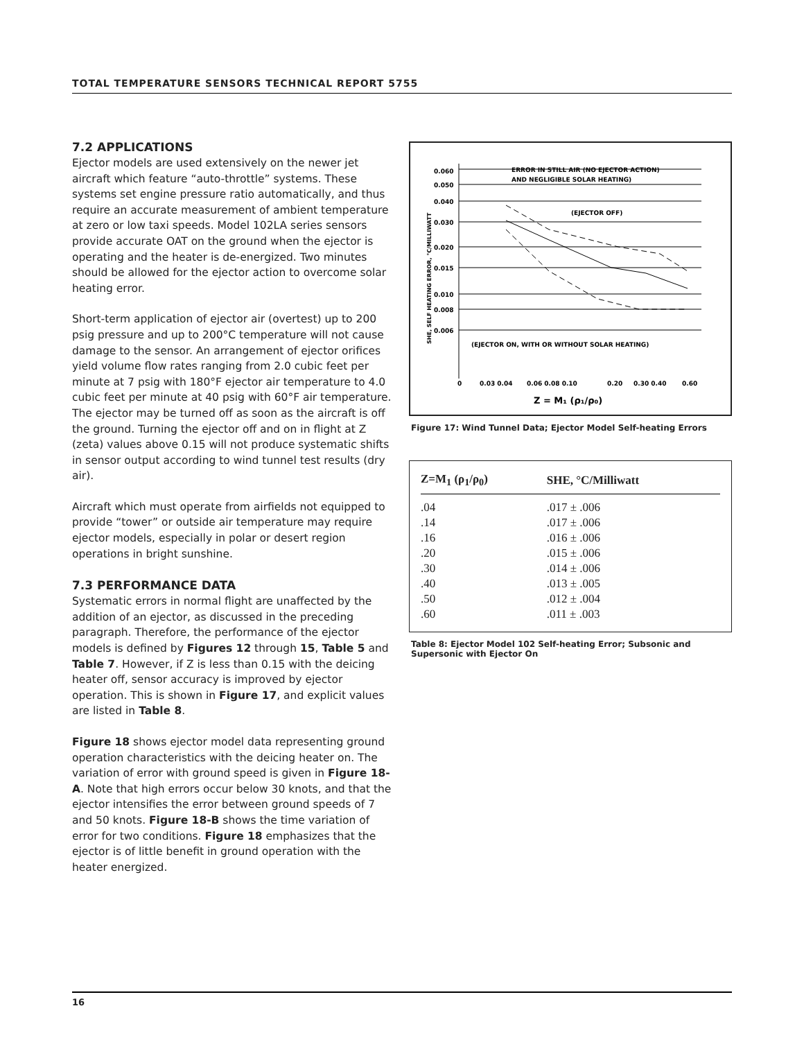TOTAL TEMPERATURE SENSORS TECHNICAL REPORT 5755
7.2 APPLICATIONS
Ejector models are used extensively on the newer jet aircraft which feature “auto-throttle” systems. These systems set engine pressure ratio automatically, and thus require an accurate measurement of ambient temperature at zero or low taxi speeds. Model 102LA series sensors provide accurate OAT on the ground when the ejector is operating and the heater is de-energized. Two minutes should be allowed for the ejector action to overcome solar heating error.
Short-term application of ejector air (overtest) up to 200 psig pressure and up to 200°C temperature will not cause damage to the sensor. An arrangement of ejector orifices yield volume flow rates ranging from 2.0 cubic feet per minute at 7 psig with 180°F ejector air temperature to 4.0 cubic feet per minute at 40 psig with 60°F air temperature. The ejector may be turned off as soon as the aircraft is off the ground. Turning the ejector off and on in flight at Z (zeta) values above 0.15 will not produce systematic shifts in sensor output according to wind tunnel test results (dry air).
Aircraft which must operate from airfields not equipped to provide “tower” or outside air temperature may require ejector models, especially in polar or desert region operations in bright sunshine.
7.3 PERFORMANCE DATA
Systematic errors in normal flight are unaffected by the addition of an ejector, as discussed in the preceding paragraph. Therefore, the performance of the ejector models is defined by Figures 12 through 15, Table 5 and Table 7. However, if Z is less than 0.15 with the deicing heater off, sensor accuracy is improved by ejector operation. This is shown in Figure 17, and explicit values are listed in Table 8.
Figure 18 shows ejector model data representing ground operation characteristics with the deicing heater on. The variation of error with ground speed is given in Figure 18-A. Note that high errors occur below 30 knots, and that the ejector intensifies the error between ground speeds of 7 and 50 knots. Figure 18-B shows the time variation of error for two conditions. Figure 18 emphasizes that the ejector is of little benefit in ground operation with the heater energized.
0.060
0.050
0.040
0.030
0.020
0.015
0.010
0.008
0.006
ERROR IN STILL AIR (NO EJECTOR ACTION)
AND NEGLIGIBLE SOLAR HEATING)
(EJECTOR OFF)
(EJECTOR ON, WITH OR WITHOUT SOLAR HEATING)
0
0.03 0.04
0.06 0.08 0.10
0.20
0.30 0.40
0.60
Z = M₁ (ρ₁/ρ₀)
SHE, SELF HEATING ERROR, °C/MILLIWATT
Figure 17: Wind Tunnel Data; Ejector Model Self-heating Errors
| Z=M<sub>1</sub> (ρ<sub>1</sub>/ρ<sub>0</sub>) | SHE, °C/Milliwatt |
| --- | --- |
| .04 | .017 ± .006 |
| .14 | .017 ± .006 |
| .16 | .016 ± .006 |
| .20 | .015 ± .006 |
| .30 | .014 ± .006 |
| .40 | .013 ± .005 |
| .50 | .012 ± .004 |
| .60 | .011 ± .003 |
Table 8: Ejector Model 102 Self-heating Error; Subsonic and Supersonic with Ejector On
16